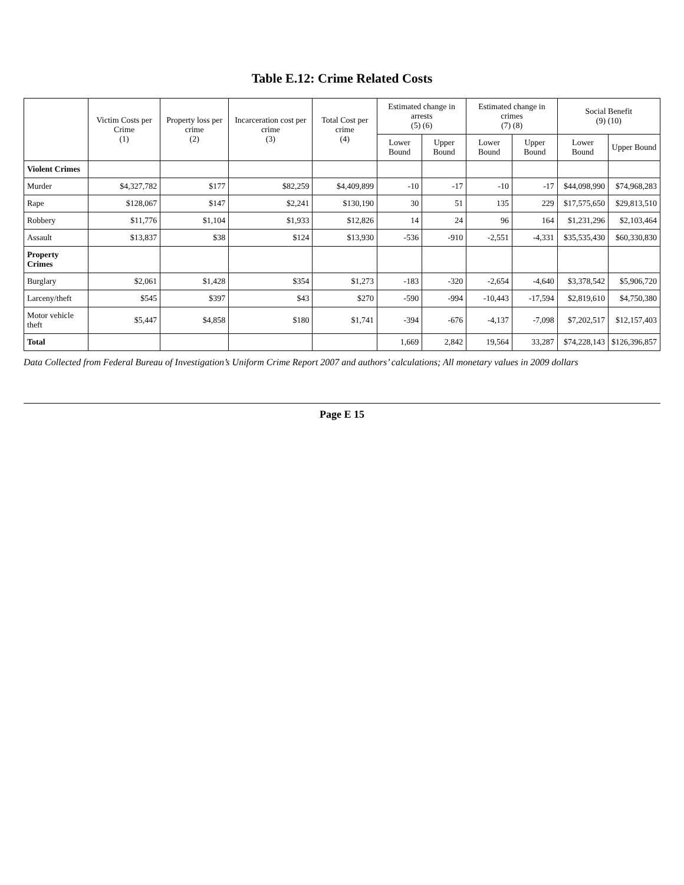Table E.12: Crime Related Costs
| | Victim Costs per Crime (1) | Property loss per crime (2) | Incarceration cost per crime (3) | Total Cost per crime (4) | Estimated change in arrests (5) (6) | | Estimated change in crimes (7) (8) | | Social Benefit (9) (10) | |
| --- | --- | --- | --- | --- | --- | --- | --- | --- | --- | --- |
| | | | | | Lower Bound | Upper Bound | Lower Bound | Upper Bound | Lower Bound | Upper Bound |
| Violent Crimes | | | | | | | | | | |
| Murder | $4,327,782 | $177 | $82,259 | $4,409,899 | -10 | -17 | -10 | -17 | $44,098,990 | $74,968,283 |
| Rape | $128,067 | $147 | $2,241 | $130,190 | 30 | 51 | 135 | 229 | $17,575,650 | $29,813,510 |
| Robbery | $11,776 | $1,104 | $1,933 | $12,826 | 14 | 24 | 96 | 164 | $1,231,296 | $2,103,464 |
| Assault | $13,837 | $38 | $124 | $13,930 | -536 | -910 | -2,551 | -4,331 | $35,535,430 | $60,330,830 |
| Property Crimes | | | | | | | | | | |
| Burglary | $2,061 | $1,428 | $354 | $1,273 | -183 | -320 | -2,654 | -4,640 | $3,378,542 | $5,906,720 |
| Larceny/theft | $545 | $397 | $43 | $270 | -590 | -994 | -10,443 | -17,594 | $2,819,610 | $4,750,380 |
| Motor vehicle theft | $5,447 | $4,858 | $180 | $1,741 | -394 | -676 | -4,137 | -7,098 | $7,202,517 | $12,157,403 |
| Total | | | | | 1,669 | 2,842 | 19,564 | 33,287 | $74,228,143 | $126,396,857 |
Data Collected from Federal Bureau of Investigation’s Uniform Crime Report 2007 and authors’ calculations; All monetary values in 2009 dollars
Page E 15